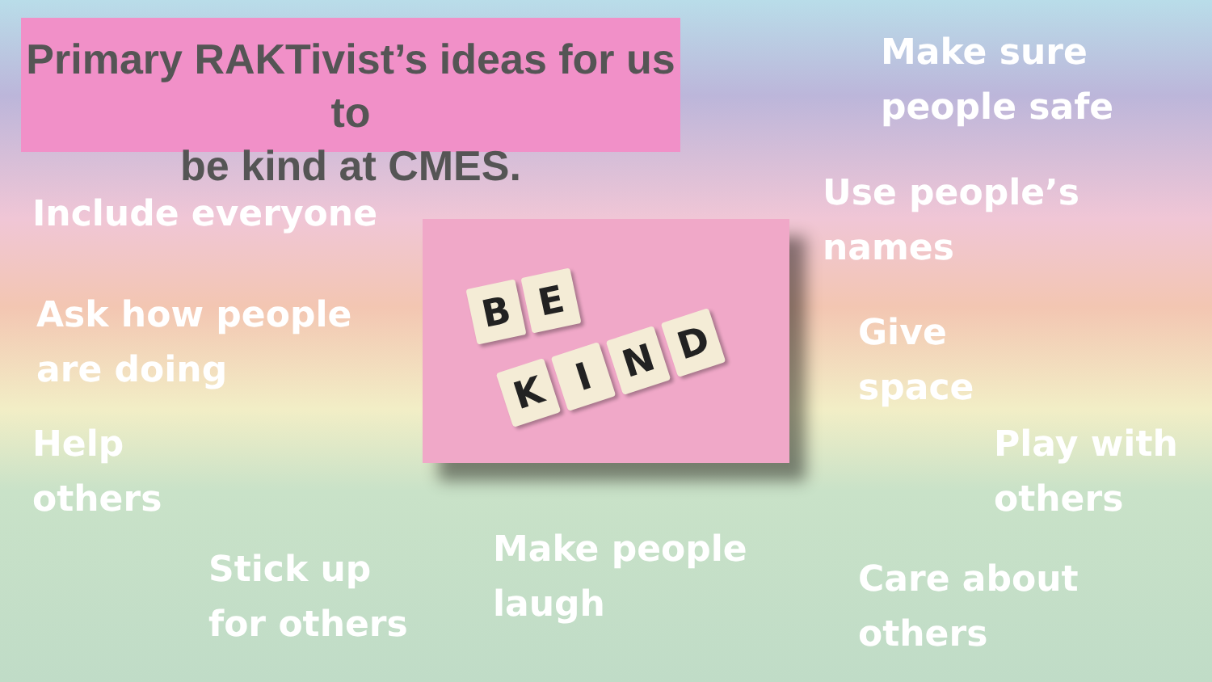Primary RAKTivist’s ideas for us to
be kind at CMES.
Make sure
people safe
Include everyone
Use people’s
names
B E
K I N D
Ask how people
are doing
Give
space
Help
others
Play with
others
Stick up
for others
Make people
laugh
Care about
others